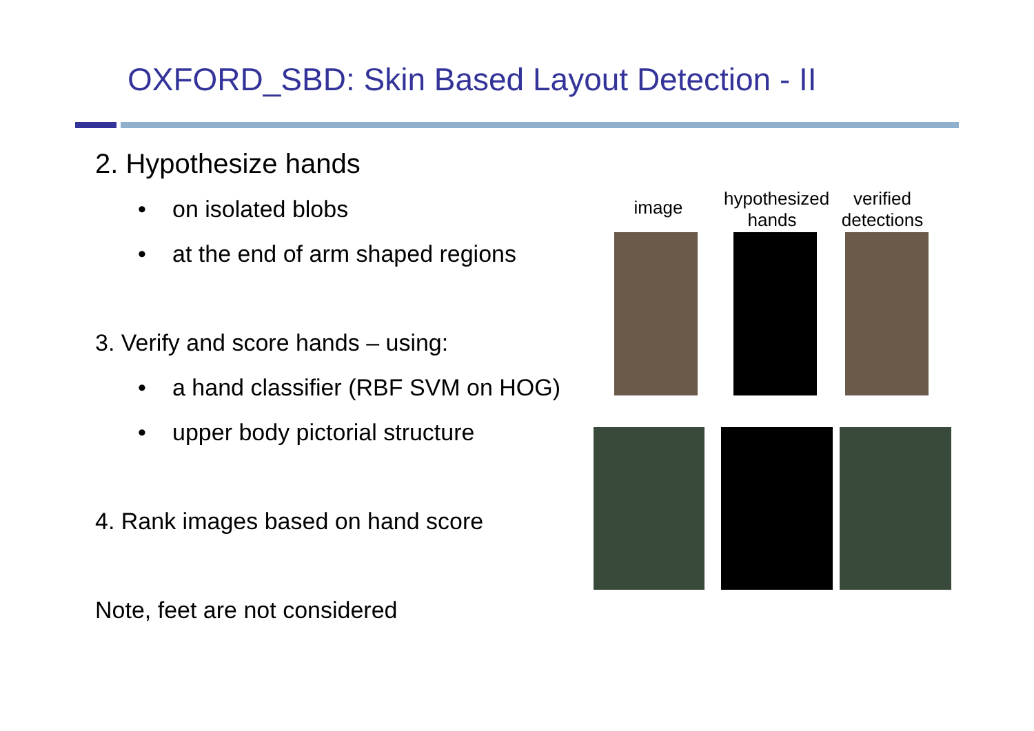OXFORD_SBD: Skin Based Layout Detection - II
2. Hypothesize hands
• on isolated blobs
• at the end of arm shaped regions
3. Verify and score hands – using:
• a hand classifier (RBF SVM on HOG)
• upper body pictorial structure
4. Rank images based on hand score
Note, feet are not considered
image
hypothesized
hands
verified
detections